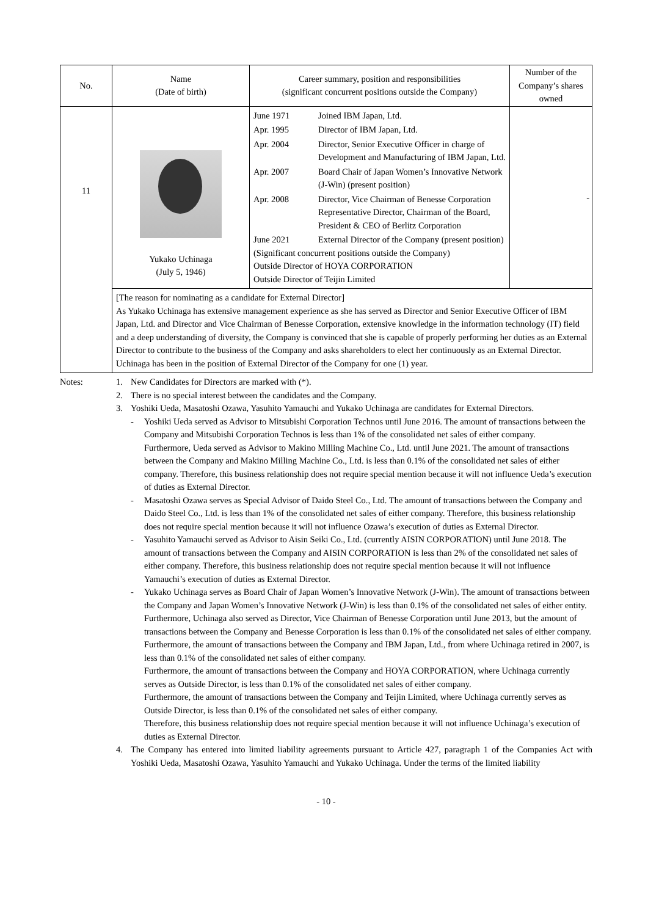| No. | Name (Date of birth) | Career summary, position and responsibilities (significant concurrent positions outside the Company) | Number of the Company’s shares owned |
| --- | --- | --- | --- |
| 11 | Yukako Uchinaga (July 5, 1946) | June 1971 Joined IBM Japan, Ltd. Apr. 1995 Director of IBM Japan, Ltd. Apr. 2004 Director, Senior Executive Officer in charge of Development and Manufacturing of IBM Japan, Ltd. Apr. 2007 Board Chair of Japan Women’s Innovative Network (J-Win) (present position) Apr. 2008 Director, Vice Chairman of Benesse Corporation Representative Director, Chairman of the Board, President & CEO of Berlitz Corporation June 2021 External Director of the Company (present position) (Significant concurrent positions outside the Company) Outside Director of HOYA CORPORATION Outside Director of Teijin Limited | - |
| | [The reason for nominating as a candidate for External Director] As Yukako Uchinaga has extensive management experience as she has served as Director and Senior Executive Officer of IBM Japan, Ltd. and Director and Vice Chairman of Benesse Corporation, extensive knowledge in the information technology (IT) field and a deep understanding of diversity, the Company is convinced that she is capable of properly performing her duties as an External Director to contribute to the business of the Company and asks shareholders to elect her continuously as an External Director. Uchinaga has been in the position of External Director of the Company for one (1) year. | | |
Notes: 1. New Candidates for Directors are marked with (*).
2. There is no special interest between the candidates and the Company.
3. Yoshiki Ueda, Masatoshi Ozawa, Yasuhito Yamauchi and Yukako Uchinaga are candidates for External Directors.
- Yoshiki Ueda served as Advisor to Mitsubishi Corporation Technos until June 2016. The amount of transactions between the Company and Mitsubishi Corporation Technos is less than 1% of the consolidated net sales of either company.
Furthermore, Ueda served as Advisor to Makino Milling Machine Co., Ltd. until June 2021. The amount of transactions between the Company and Makino Milling Machine Co., Ltd. is less than 0.1% of the consolidated net sales of either company. Therefore, this business relationship does not require special mention because it will not influence Ueda’s execution of duties as External Director.
- Masatoshi Ozawa serves as Special Advisor of Daido Steel Co., Ltd. The amount of transactions between the Company and Daido Steel Co., Ltd. is less than 1% of the consolidated net sales of either company. Therefore, this business relationship does not require special mention because it will not influence Ozawa’s execution of duties as External Director.
- Yasuhito Yamauchi served as Advisor to Aisin Seiki Co., Ltd. (currently AISIN CORPORATION) until June 2018. The amount of transactions between the Company and AISIN CORPORATION is less than 2% of the consolidated net sales of either company. Therefore, this business relationship does not require special mention because it will not influence Yamauchi’s execution of duties as External Director.
- Yukako Uchinaga serves as Board Chair of Japan Women’s Innovative Network (J-Win). The amount of transactions between the Company and Japan Women’s Innovative Network (J-Win) is less than 0.1% of the consolidated net sales of either entity.
Furthermore, Uchinaga also served as Director, Vice Chairman of Benesse Corporation until June 2013, but the amount of transactions between the Company and Benesse Corporation is less than 0.1% of the consolidated net sales of either company.
Furthermore, the amount of transactions between the Company and IBM Japan, Ltd., from where Uchinaga retired in 2007, is less than 0.1% of the consolidated net sales of either company.
Furthermore, the amount of transactions between the Company and HOYA CORPORATION, where Uchinaga currently serves as Outside Director, is less than 0.1% of the consolidated net sales of either company.
Furthermore, the amount of transactions between the Company and Teijin Limited, where Uchinaga currently serves as Outside Director, is less than 0.1% of the consolidated net sales of either company.
Therefore, this business relationship does not require special mention because it will not influence Uchinaga’s execution of duties as External Director.
4. The Company has entered into limited liability agreements pursuant to Article 427, paragraph 1 of the Companies Act with Yoshiki Ueda, Masatoshi Ozawa, Yasuhito Yamauchi and Yukako Uchinaga. Under the terms of the limited liability
- 10 -